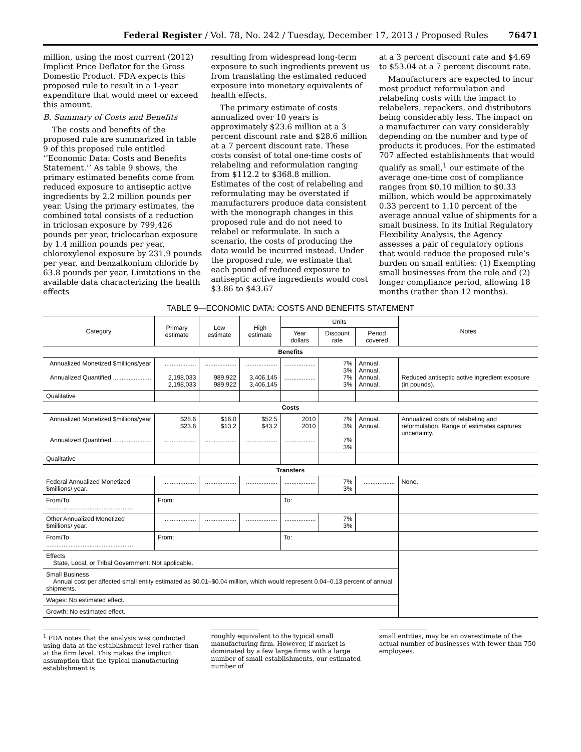Federal Register / Vol. 78, No. 242 / Tuesday, December 17, 2013 / Proposed Rules 76471
million, using the most current (2012) Implicit Price Deflator for the Gross Domestic Product. FDA expects this proposed rule to result in a 1-year expenditure that would meet or exceed this amount.
B. Summary of Costs and Benefits
The costs and benefits of the proposed rule are summarized in table 9 of this proposed rule entitled ‘‘Economic Data: Costs and Benefits Statement.’’ As table 9 shows, the primary estimated benefits come from reduced exposure to antiseptic active ingredients by 2.2 million pounds per year. Using the primary estimates, the combined total consists of a reduction in triclosan exposure by 799,426 pounds per year, triclocarban exposure by 1.4 million pounds per year, chloroxylenol exposure by 231.9 pounds per year, and benzalkonium chloride by 63.8 pounds per year. Limitations in the available data characterizing the health effects
resulting from widespread long-term exposure to such ingredients prevent us from translating the estimated reduced exposure into monetary equivalents of health effects.
The primary estimate of costs annualized over 10 years is approximately $23.6 million at a 3 percent discount rate and $28.6 million at a 7 percent discount rate. These costs consist of total one-time costs of relabeling and reformulation ranging from $112.2 to $368.8 million. Estimates of the cost of relabeling and reformulating may be overstated if manufacturers produce data consistent with the monograph changes in this proposed rule and do not need to relabel or reformulate. In such a scenario, the costs of producing the data would be incurred instead. Under the proposed rule, we estimate that each pound of reduced exposure to antiseptic active ingredients would cost $3.86 to $43.67
at a 3 percent discount rate and $4.69 to $53.04 at a 7 percent discount rate.
Manufacturers are expected to incur most product reformulation and relabeling costs with the impact to relabelers, repackers, and distributors being considerably less. The impact on a manufacturer can vary considerably depending on the number and type of products it produces. For the estimated 707 affected establishments that would qualify as small,<sup>1</sup> our estimate of the average one-time cost of compliance ranges from $0.10 million to $0.33 million, which would be approximately 0.33 percent to 1.10 percent of the average annual value of shipments for a small business. In its Initial Regulatory Flexibility Analysis, the Agency assesses a pair of regulatory options that would reduce the proposed rule’s burden on small entities: (1) Exempting small businesses from the rule and (2) longer compliance period, allowing 18 months (rather than 12 months).
TABLE 9—ECONOMIC DATA: COSTS AND BENEFITS STATEMENT
| Category | Primary estimate | Low estimate | High estimate | Units | | | Notes |
| --- | --- | --- | --- | --- | --- | --- | --- |
| | | | | Year dollars | Discount rate | Period covered | |
| Benefits | | | | | | | |
| Annualized Monetized $millions/year Annualized Quantified ...................... | .................. 2,198,033 2,198,033 | .................. 989,922 989,922 | .................. 3,406,145 3,406,145 | .................. .................. | 7% 3% 7% 3% | Annual. Annual. Annual. Annual. | Reduced antiseptic active ingredient exposure (in pounds). |
| Qualitative | | | | | | | |
| Costs | | | | | | | |
| Annualized Monetized $millions/year Annualized Quantified ...................... | $28.6 $23.6 .................. | $16.0 $13.2 .................. | $52.5 $43.2 .................. | 2010 2010 .................. | 7% 3% 7% 3% | Annual. Annual. | Annualized costs of relabeling and reformulation. Range of estimates captures uncertainty. |
| Qualitative | | | | | | | |
| Transfers | | | | | | | |
| Federal Annualized Monetized $millions/ year. | .................. | .................. | .................. | .................. | 7% 3% | .................. | None. |
| From/To .................................................. | From: | | | To: | | | |
| Other Annualized Monetized $millions/ year. | .................. | .................. | .................. | .................. | 7% 3% | | |
| From/To .................................................. | From: | | | To: | | | |
| Effects State, Local, or Tribal Government: Not applicable. | | | | | | | |
| Small Business Annual cost per affected small entity estimated as $0.01–$0.04 million, which would represent 0.04–0.13 percent of annual shipments. | | | | | | | |
| Wages: No estimated effect. | | | | | | | |
| Growth: No estimated effect. | | | | | | | |
<sup>1</sup> FDA notes that the analysis was conducted using data at the establishment level rather than at the firm level. This makes the implicit assumption that the typical manufacturing establishment is
roughly equivalent to the typical small manufacturing firm. However, if market is dominated by a few large firms with a large number of small establishments, our estimated number of
small entities, may be an overestimate of the actual number of businesses with fewer than 750 employees.